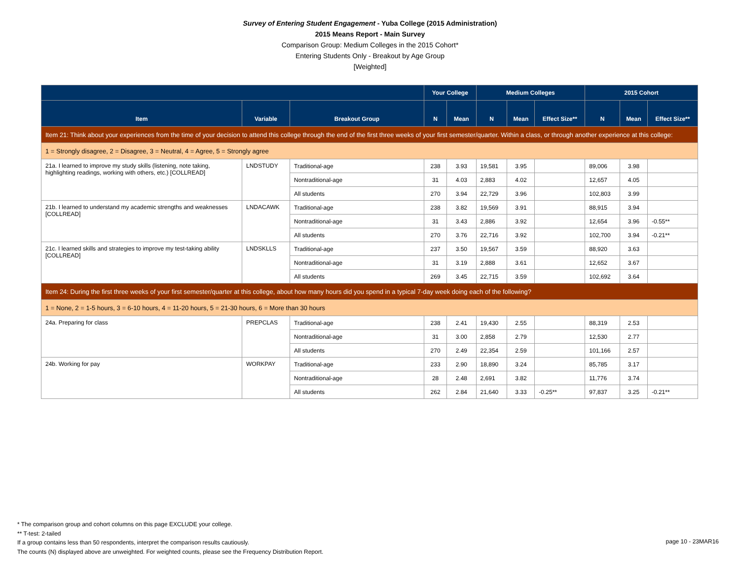Survey of Entering Student Engagement - Yuba College (2015 Administration)
2015 Means Report - Main Survey
Comparison Group: Medium Colleges in the 2015 Cohort*
Entering Students Only - Breakout by Age Group
[Weighted]
| | | | Your College | | Medium Colleges | | | 2015 Cohort | | |
| --- | --- | --- | --- | --- | --- | --- | --- | --- | --- | --- |
| Item | Variable | Breakout Group | N | Mean | N | Mean | Effect Size** | N | Mean | Effect Size** |
| Item 21: Think about your experiences from the time of your decision to attend this college through the end of the first three weeks of your first semester/quarter. Within a class, or through another experience at this college: | | | | | | | | | | |
| 1 = Strongly disagree, 2 = Disagree, 3 = Neutral, 4 = Agree, 5 = Strongly agree | | | | | | | | | | |
| 21a. I learned to improve my study skills (listening, note taking, highlighting readings, working with others, etc.) [COLLREAD] | LNDSTUDY | Traditional-age | 238 | 3.93 | 19,581 | 3.95 | | 89,006 | 3.98 | |
| | | Nontraditional-age | 31 | 4.03 | 2,883 | 4.02 | | 12,657 | 4.05 | |
| | | All students | 270 | 3.94 | 22,729 | 3.96 | | 102,803 | 3.99 | |
| 21b. I learned to understand my academic strengths and weaknesses [COLLREAD] | LNDACAWK | Traditional-age | 238 | 3.82 | 19,569 | 3.91 | | 88,915 | 3.94 | |
| | | Nontraditional-age | 31 | 3.43 | 2,886 | 3.92 | | 12,654 | 3.96 | -0.55** |
| | | All students | 270 | 3.76 | 22,716 | 3.92 | | 102,700 | 3.94 | -0.21** |
| 21c. I learned skills and strategies to improve my test-taking ability [COLLREAD] | LNDSKLLS | Traditional-age | 237 | 3.50 | 19,567 | 3.59 | | 88,920 | 3.63 | |
| | | Nontraditional-age | 31 | 3.19 | 2,888 | 3.61 | | 12,652 | 3.67 | |
| | | All students | 269 | 3.45 | 22,715 | 3.59 | | 102,692 | 3.64 | |
| Item 24: During the first three weeks of your first semester/quarter at this college, about how many hours did you spend in a typical 7-day week doing each of the following? | | | | | | | | | | |
| 1 = None, 2 = 1-5 hours, 3 = 6-10 hours, 4 = 11-20 hours, 5 = 21-30 hours, 6 = More than 30 hours | | | | | | | | | | |
| 24a. Preparing for class | PREPCLAS | Traditional-age | 238 | 2.41 | 19,430 | 2.55 | | 88,319 | 2.53 | |
| | | Nontraditional-age | 31 | 3.00 | 2,858 | 2.79 | | 12,530 | 2.77 | |
| | | All students | 270 | 2.49 | 22,354 | 2.59 | | 101,166 | 2.57 | |
| 24b. Working for pay | WORKPAY | Traditional-age | 233 | 2.90 | 18,890 | 3.24 | | 85,785 | 3.17 | |
| | | Nontraditional-age | 28 | 2.48 | 2,691 | 3.82 | | 11,776 | 3.74 | |
| | | All students | 262 | 2.84 | 21,640 | 3.33 | -0.25** | 97,837 | 3.25 | -0.21** |
* The comparison group and cohort columns on this page EXCLUDE your college.
** T-test: 2-tailed
If a group contains less than 50 respondents, interpret the comparison results cautiously.
The counts (N) displayed above are unweighted. For weighted counts, please see the Frequency Distribution Report.
page 10 - 23MAR16